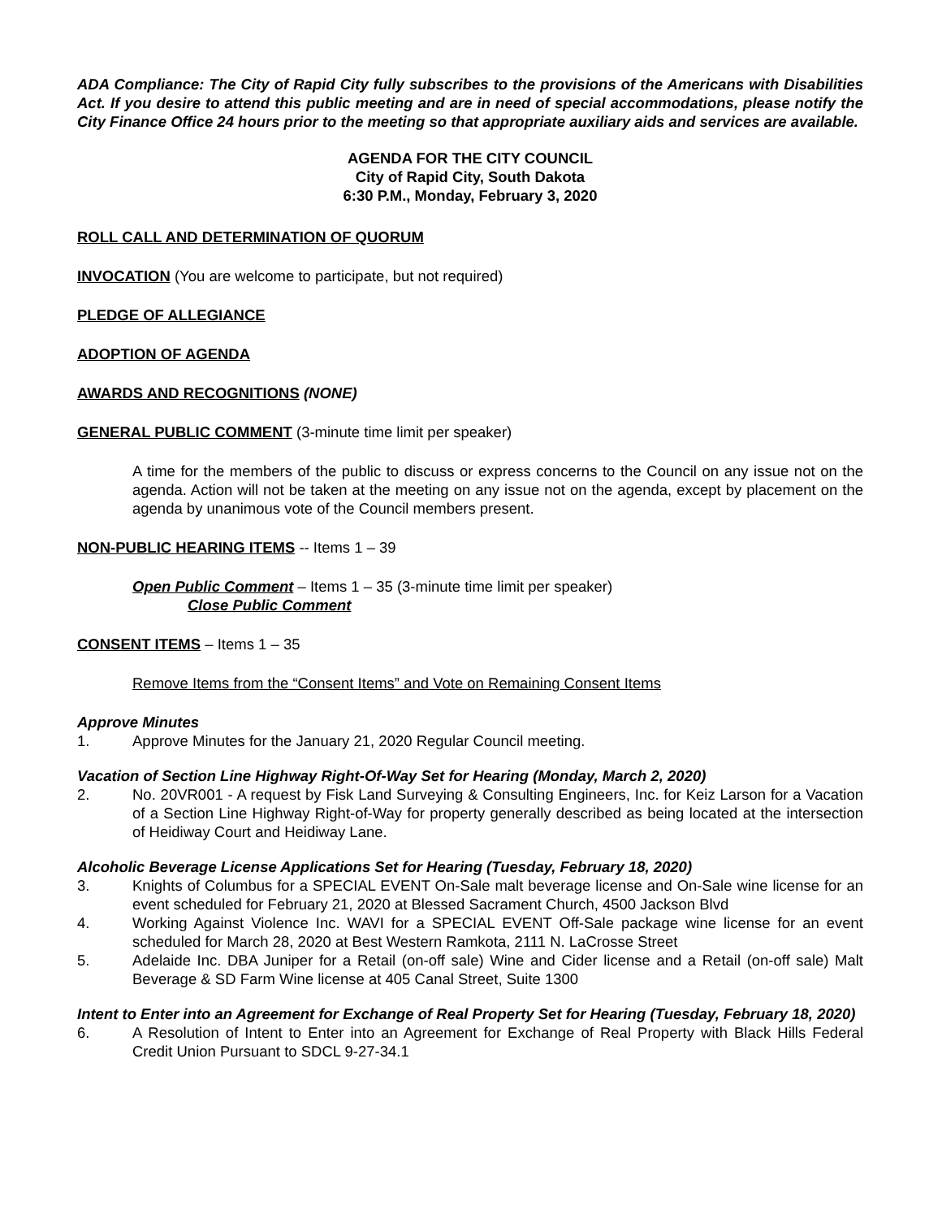ADA Compliance: The City of Rapid City fully subscribes to the provisions of the Americans with Disabilities Act. If you desire to attend this public meeting and are in need of special accommodations, please notify the City Finance Office 24 hours prior to the meeting so that appropriate auxiliary aids and services are available.
AGENDA FOR THE CITY COUNCIL
City of Rapid City, South Dakota
6:30 P.M., Monday, February 3, 2020
ROLL CALL AND DETERMINATION OF QUORUM
INVOCATION (You are welcome to participate, but not required)
PLEDGE OF ALLEGIANCE
ADOPTION OF AGENDA
AWARDS AND RECOGNITIONS (NONE)
GENERAL PUBLIC COMMENT (3-minute time limit per speaker)
A time for the members of the public to discuss or express concerns to the Council on any issue not on the agenda. Action will not be taken at the meeting on any issue not on the agenda, except by placement on the agenda by unanimous vote of the Council members present.
NON-PUBLIC HEARING ITEMS -- Items 1 – 39
Open Public Comment – Items 1 – 35 (3-minute time limit per speaker)
Close Public Comment
CONSENT ITEMS – Items 1 – 35
Remove Items from the “Consent Items” and Vote on Remaining Consent Items
Approve Minutes
1. Approve Minutes for the January 21, 2020 Regular Council meeting.
Vacation of Section Line Highway Right-Of-Way Set for Hearing (Monday, March 2, 2020)
2. No. 20VR001 - A request by Fisk Land Surveying & Consulting Engineers, Inc. for Keiz Larson for a Vacation of a Section Line Highway Right-of-Way for property generally described as being located at the intersection of Heidiway Court and Heidiway Lane.
Alcoholic Beverage License Applications Set for Hearing (Tuesday, February 18, 2020)
3. Knights of Columbus for a SPECIAL EVENT On-Sale malt beverage license and On-Sale wine license for an event scheduled for February 21, 2020 at Blessed Sacrament Church, 4500 Jackson Blvd
4. Working Against Violence Inc. WAVI for a SPECIAL EVENT Off-Sale package wine license for an event scheduled for March 28, 2020 at Best Western Ramkota, 2111 N. LaCrosse Street
5. Adelaide Inc. DBA Juniper for a Retail (on-off sale) Wine and Cider license and a Retail (on-off sale) Malt Beverage & SD Farm Wine license at 405 Canal Street, Suite 1300
Intent to Enter into an Agreement for Exchange of Real Property Set for Hearing (Tuesday, February 18, 2020)
6. A Resolution of Intent to Enter into an Agreement for Exchange of Real Property with Black Hills Federal Credit Union Pursuant to SDCL 9-27-34.1